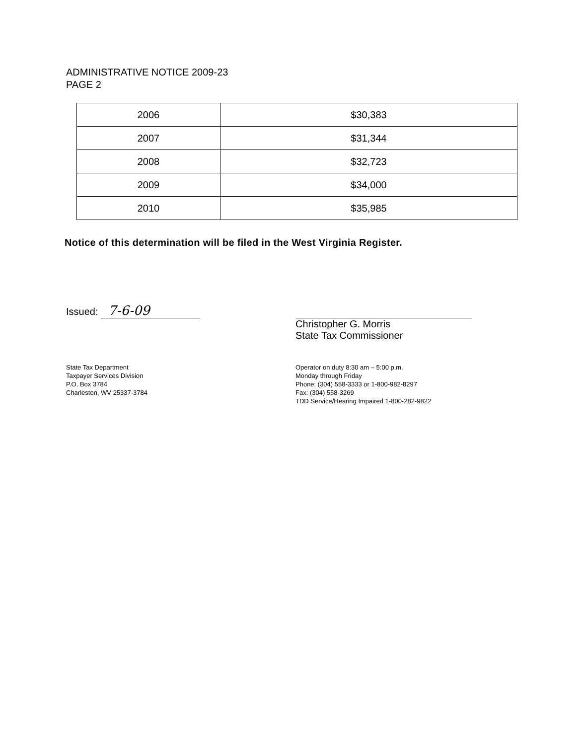ADMINISTRATIVE NOTICE 2009-23
PAGE 2
| 2006 | $30,383 |
| 2007 | $31,344 |
| 2008 | $32,723 |
| 2009 | $34,000 |
| 2010 | $35,985 |
Notice of this determination will be filed in the West Virginia Register.
Issued: 7-6-09
Christopher G. Morris
State Tax Commissioner
State Tax Department
Taxpayer Services Division
P.O. Box 3784
Charleston, WV 25337-3784
Operator on duty 8:30 am – 5:00 p.m.
Monday through Friday
Phone: (304) 558-3333 or 1-800-982-8297
Fax: (304) 558-3269
TDD Service/Hearing Impaired 1-800-282-9822